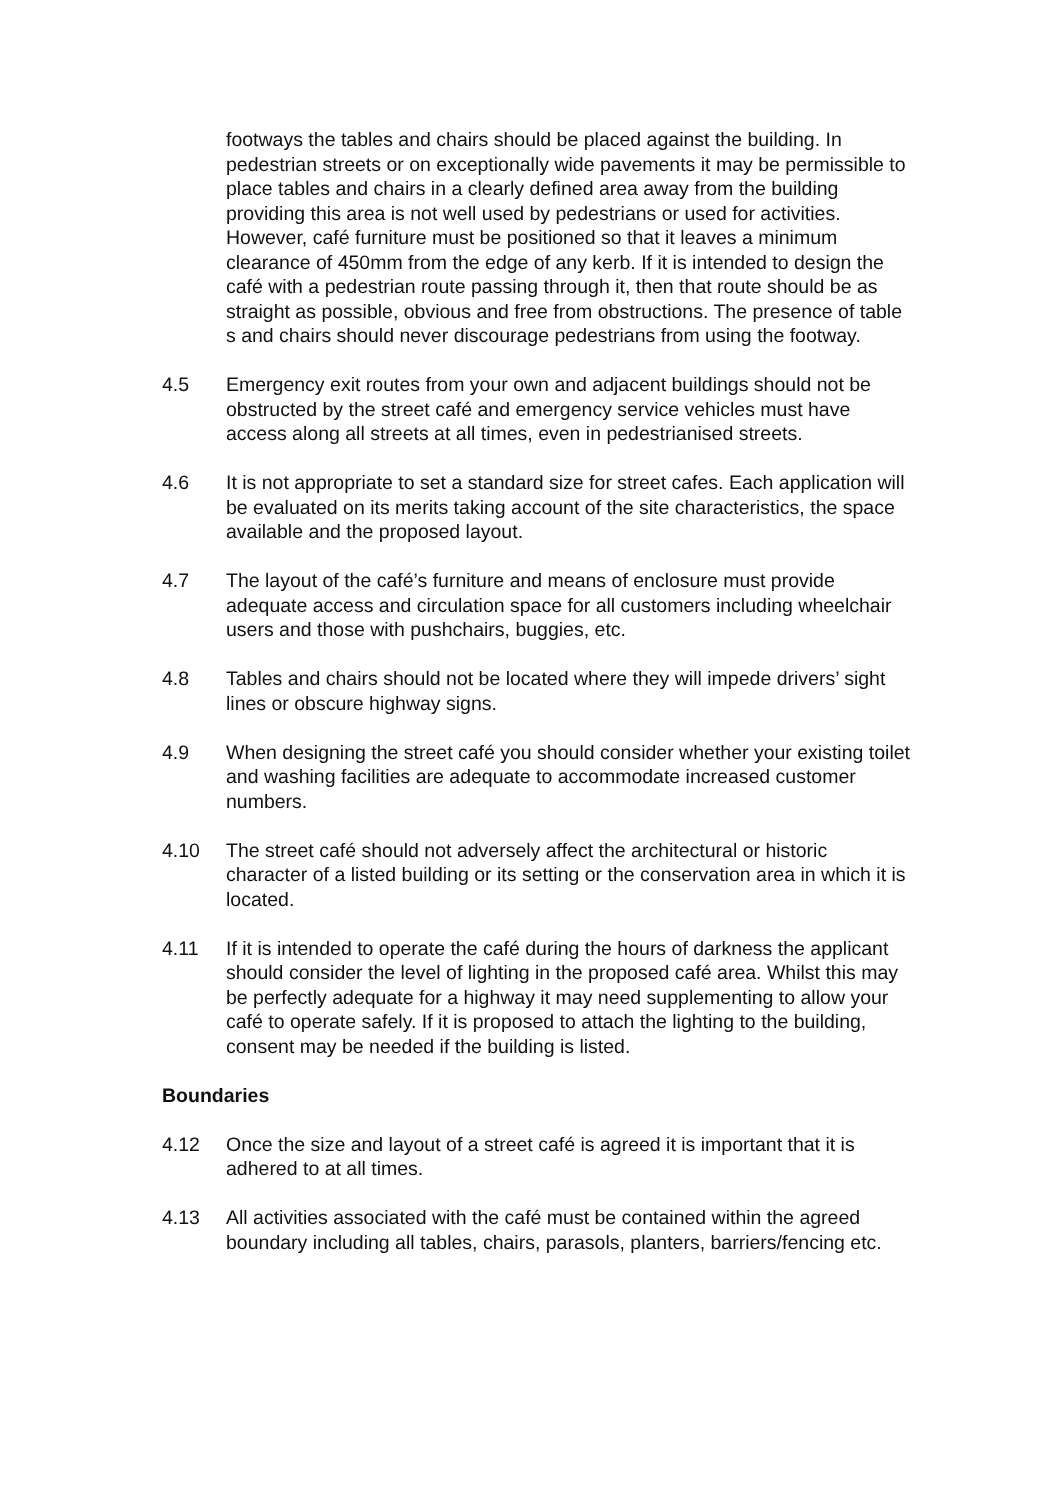footways the tables and chairs should be placed against the building. In pedestrian streets or on exceptionally wide pavements it may be permissible to place tables and chairs in a clearly defined area away from the building providing this area is not well used by pedestrians or used for activities. However, café furniture must be positioned so that it leaves a minimum clearance of 450mm from the edge of any kerb. If it is intended to design the café with a pedestrian route passing through it, then that route should be as straight as possible, obvious and free from obstructions. The presence of table s and chairs should never discourage pedestrians from using the footway.
4.5 Emergency exit routes from your own and adjacent buildings should not be obstructed by the street café and emergency service vehicles must have access along all streets at all times, even in pedestrianised streets.
4.6 It is not appropriate to set a standard size for street cafes. Each application will be evaluated on its merits taking account of the site characteristics, the space available and the proposed layout.
4.7 The layout of the café’s furniture and means of enclosure must provide adequate access and circulation space for all customers including wheelchair users and those with pushchairs, buggies, etc.
4.8 Tables and chairs should not be located where they will impede drivers’ sight lines or obscure highway signs.
4.9 When designing the street café you should consider whether your existing toilet and washing facilities are adequate to accommodate increased customer numbers.
4.10 The street café should not adversely affect the architectural or historic character of a listed building or its setting or the conservation area in which it is located.
4.11 If it is intended to operate the café during the hours of darkness the applicant should consider the level of lighting in the proposed café area. Whilst this may be perfectly adequate for a highway it may need supplementing to allow your café to operate safely. If it is proposed to attach the lighting to the building, consent may be needed if the building is listed.
Boundaries
4.12 Once the size and layout of a street café is agreed it is important that it is adhered to at all times.
4.13 All activities associated with the café must be contained within the agreed boundary including all tables, chairs, parasols, planters, barriers/fencing etc.